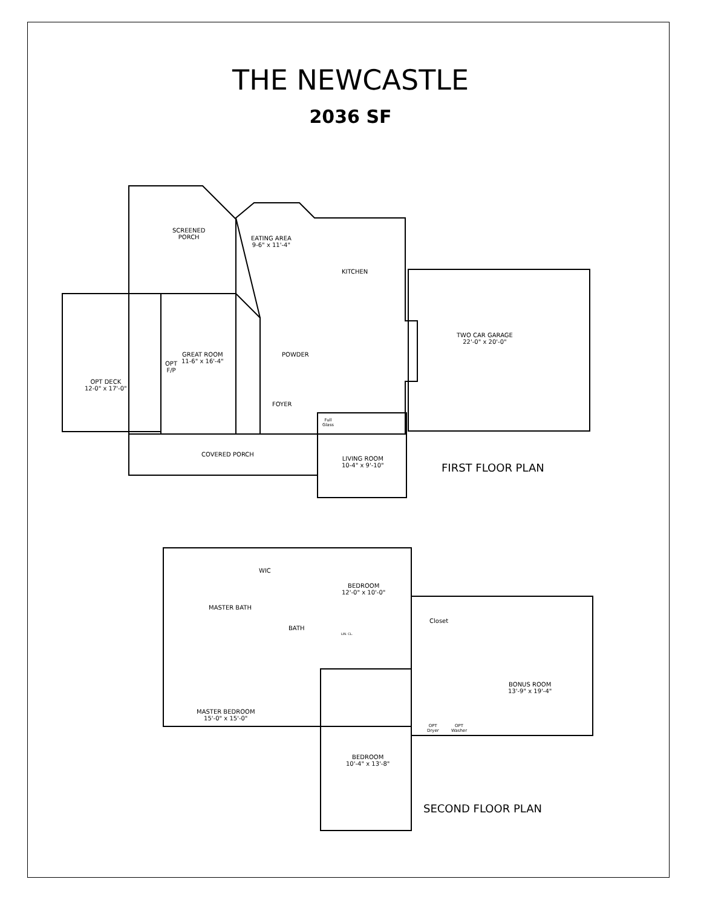THE NEWCASTLE
2036 SF
SCREENED
PORCH
EATING AREA
9-6" x 11'-4"
KITCHEN
GREAT ROOM
11-6" x 16'-4"
OPT
F/P
POWDER
OPT DECK
12-0" x 17'-0"
TWO CAR GARAGE
22'-0" x 20'-0"
FOYER
Full
Glass
COVERED PORCH
LIVING ROOM
10-4" x 9'-10"
FIRST FLOOR PLAN
WIC
BEDROOM
12'-0" x 10'-0"
MASTER BATH
BATH
Closet
LIN. CL.
BONUS ROOM
13'-9" x 19'-4"
MASTER BEDROOM
15'-0" x 15'-0"
OPT
Dryer
OPT
Washer
BEDROOM
10'-4" x 13'-8"
SECOND FLOOR PLAN